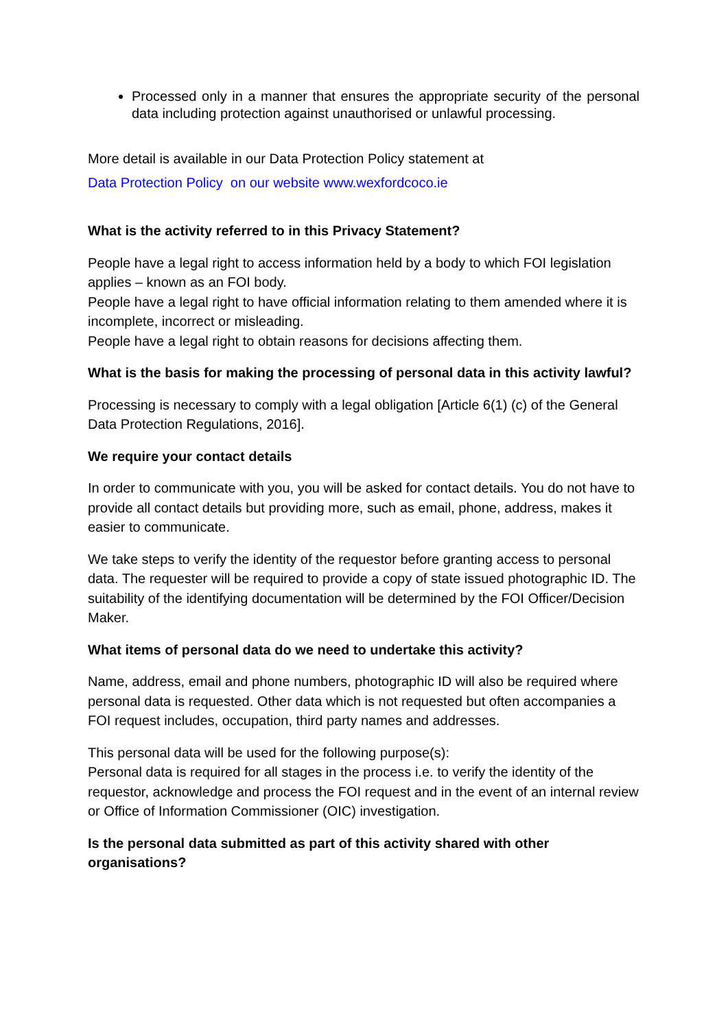Processed only in a manner that ensures the appropriate security of the personal data including protection against unauthorised or unlawful processing.
More detail is available in our Data Protection Policy statement at
Data Protection Policy on our website www.wexfordcoco.ie
What is the activity referred to in this Privacy Statement?
People have a legal right to access information held by a body to which FOI legislation applies – known as an FOI body.
People have a legal right to have official information relating to them amended where it is incomplete, incorrect or misleading.
People have a legal right to obtain reasons for decisions affecting them.
What is the basis for making the processing of personal data in this activity lawful?
Processing is necessary to comply with a legal obligation [Article 6(1) (c) of the General Data Protection Regulations, 2016].
We require your contact details
In order to communicate with you, you will be asked for contact details. You do not have to provide all contact details but providing more, such as email, phone, address, makes it easier to communicate.
We take steps to verify the identity of the requestor before granting access to personal data. The requester will be required to provide a copy of state issued photographic ID. The suitability of the identifying documentation will be determined by the FOI Officer/Decision Maker.
What items of personal data do we need to undertake this activity?
Name, address, email and phone numbers, photographic ID will also be required where personal data is requested. Other data which is not requested but often accompanies a FOI request includes, occupation, third party names and addresses.
This personal data will be used for the following purpose(s):
Personal data is required for all stages in the process i.e. to verify the identity of the requestor, acknowledge and process the FOI request and in the event of an internal review or Office of Information Commissioner (OIC) investigation.
Is the personal data submitted as part of this activity shared with other organisations?